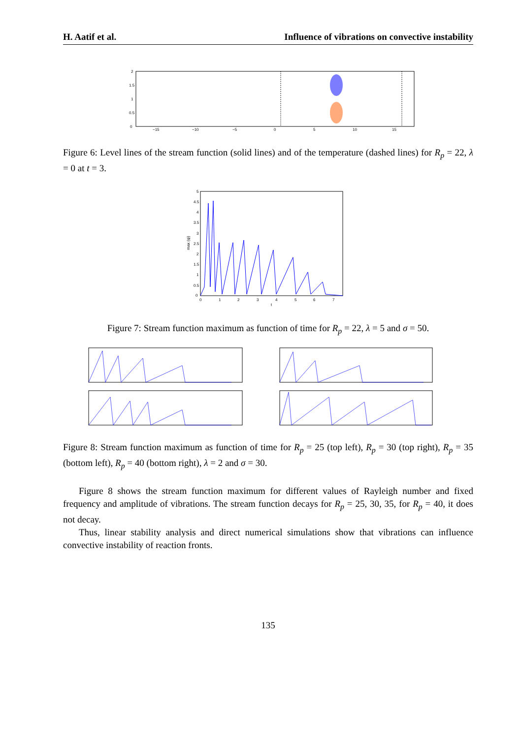H. Aatif et al. Influence of vibrations on convective instability
−15
−10
−5
0
5
10
15
0
0.5
1
1.5
2
Figure 6: Level lines of the stream function (solid lines) and of the temperature (dashed lines) for R<sub>p</sub> = 22, λ = 0 at t = 3.
0
0.5
1
1.5
2
2.5
3
3.5
4
4.5
5
0
1
2
3
4
5
6
7
t
max (ψ)
Figure 7: Stream function maximum as function of time for R<sub>p</sub> = 22, λ = 5 and σ = 50.
Figure 8: Stream function maximum as function of time for R<sub>p</sub> = 25 (top left), R<sub>p</sub> = 30 (top right), R<sub>p</sub> = 35 (bottom left), R<sub>p</sub> = 40 (bottom right), λ = 2 and σ = 30.
Figure 8 shows the stream function maximum for different values of Rayleigh number and fixed frequency and amplitude of vibrations. The stream function decays for R<sub>p</sub> = 25, 30, 35, for R<sub>p</sub> = 40, it does not decay.
Thus, linear stability analysis and direct numerical simulations show that vibrations can influence convective instability of reaction fronts.
135